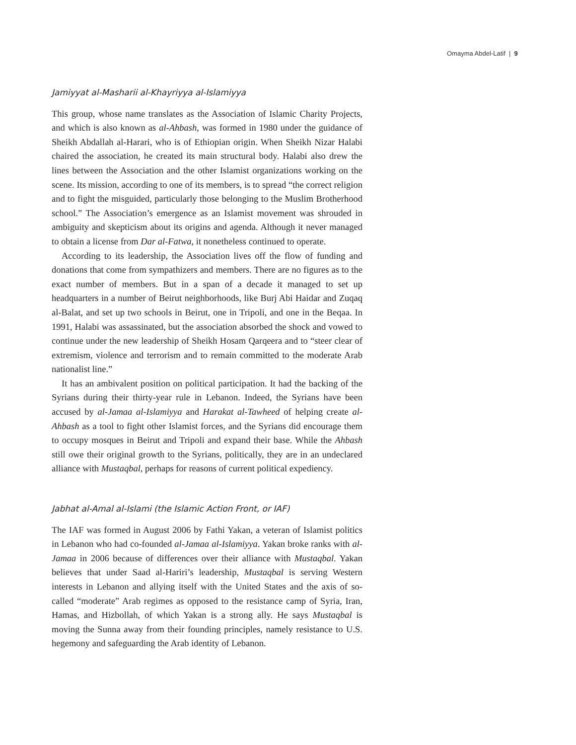Omayma Abdel-Latif | 9
Jamiyyat al-Masharii al-Khayriyya al-Islamiyya
This group, whose name translates as the Association of Islamic Charity Projects, and which is also known as al-Ahbash, was formed in 1980 under the guidance of Sheikh Abdallah al-Harari, who is of Ethiopian origin. When Sheikh Nizar Halabi chaired the association, he created its main structural body. Halabi also drew the lines between the Association and the other Islamist organizations working on the scene. Its mission, according to one of its members, is to spread “the correct religion and to fight the misguided, particularly those belonging to the Muslim Brotherhood school.” The Association’s emergence as an Islamist movement was shrouded in ambiguity and skepticism about its origins and agenda. Although it never managed to obtain a license from Dar al-Fatwa, it nonetheless continued to operate.
According to its leadership, the Association lives off the flow of funding and donations that come from sympathizers and members. There are no figures as to the exact number of members. But in a span of a decade it managed to set up headquarters in a number of Beirut neighborhoods, like Burj Abi Haidar and Zuqaq al-Balat, and set up two schools in Beirut, one in Tripoli, and one in the Beqaa. In 1991, Halabi was assassinated, but the association absorbed the shock and vowed to continue under the new leadership of Sheikh Hosam Qarqeera and to “steer clear of extremism, violence and terrorism and to remain committed to the moderate Arab nationalist line.”
It has an ambivalent position on political participation. It had the backing of the Syrians during their thirty-year rule in Lebanon. Indeed, the Syrians have been accused by al-Jamaa al-Islamiyya and Harakat al-Tawheed of helping create al-Ahbash as a tool to fight other Islamist forces, and the Syrians did encourage them to occupy mosques in Beirut and Tripoli and expand their base. While the Ahbash still owe their original growth to the Syrians, politically, they are in an undeclared alliance with Mustaqbal, perhaps for reasons of current political expediency.
Jabhat al-Amal al-Islami (the Islamic Action Front, or IAF)
The IAF was formed in August 2006 by Fathi Yakan, a veteran of Islamist politics in Lebanon who had co-founded al-Jamaa al-Islamiyya. Yakan broke ranks with al-Jamaa in 2006 because of differences over their alliance with Mustaqbal. Yakan believes that under Saad al-Hariri’s leadership, Mustaqbal is serving Western interests in Lebanon and allying itself with the United States and the axis of so-called “moderate” Arab regimes as opposed to the resistance camp of Syria, Iran, Hamas, and Hizbollah, of which Yakan is a strong ally. He says Mustaqbal is moving the Sunna away from their founding principles, namely resistance to U.S. hegemony and safeguarding the Arab identity of Lebanon.